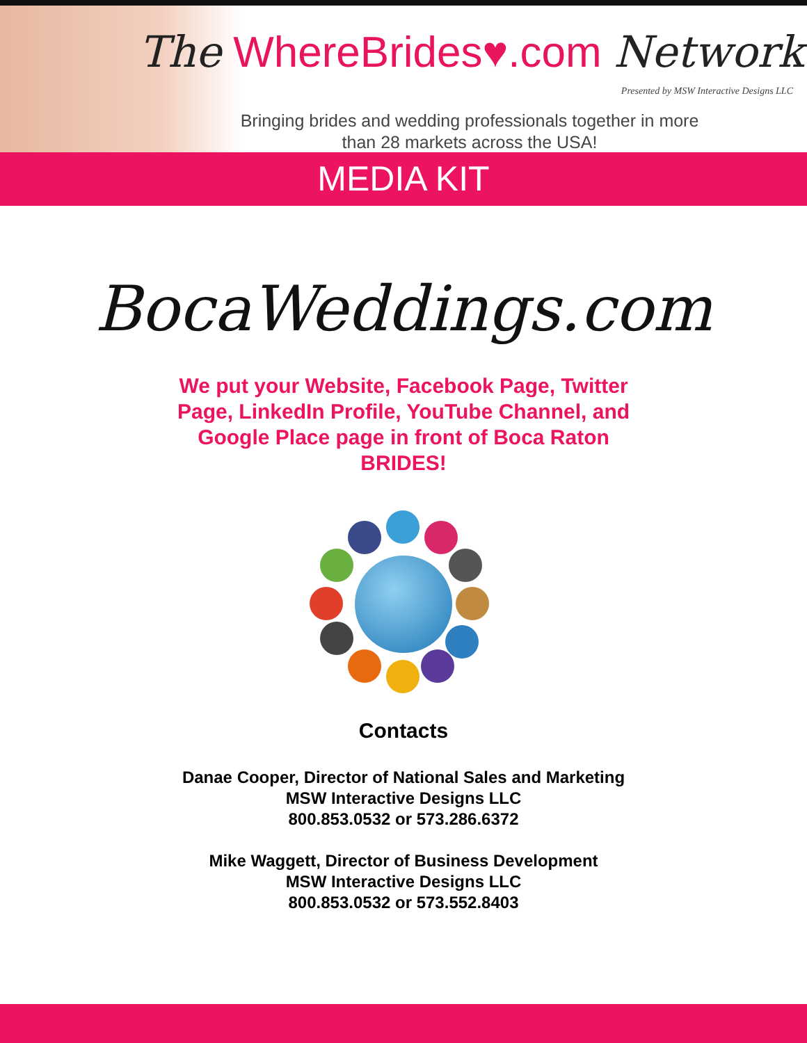The WhereBrides♥.com Network
Presented by MSW Interactive Designs LLC
Bringing brides and wedding professionals together in more than 28 markets across the USA!
MEDIA KIT
BocaWeddings.com
We put your Website, Facebook Page, Twitter Page, LinkedIn Profile, YouTube Channel, and Google Place page in front of Boca Raton BRIDES!
Contacts
Danae Cooper, Director of National Sales and Marketing
MSW Interactive Designs LLC
800.853.0532 or 573.286.6372
Mike Waggett, Director of Business Development
MSW Interactive Designs LLC
800.853.0532 or 573.552.8403